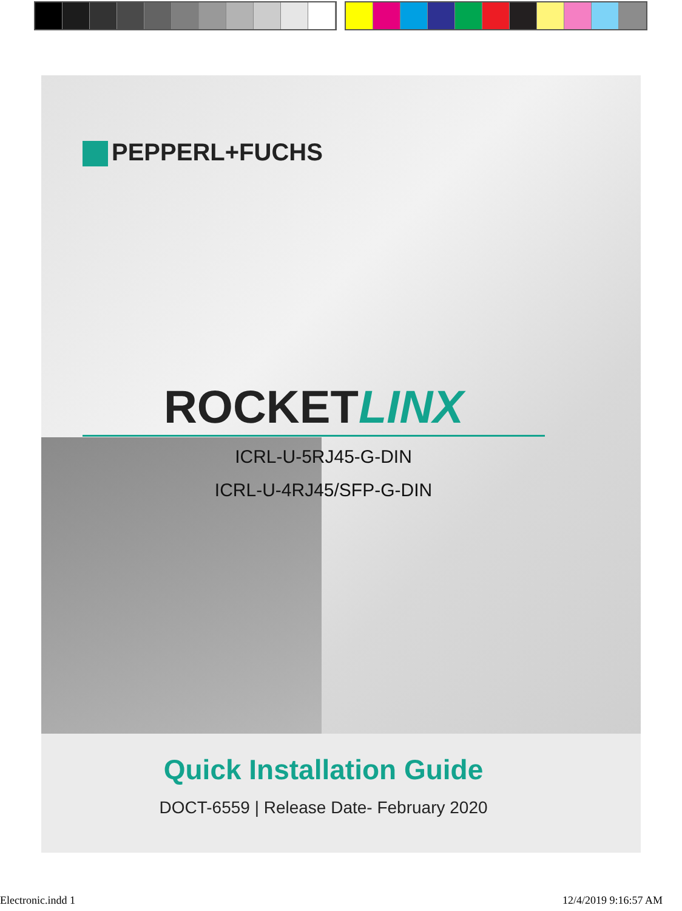PEPPERL+FUCHS
ROCKETLINX
ICRL-U-5RJ45-G-DIN
ICRL-U-4RJ45/SFP-G-DIN
Quick Installation Guide
DOCT-6559 | Release Date- February 2020
Electronic.indd 1 12/4/2019 9:16:57 AM